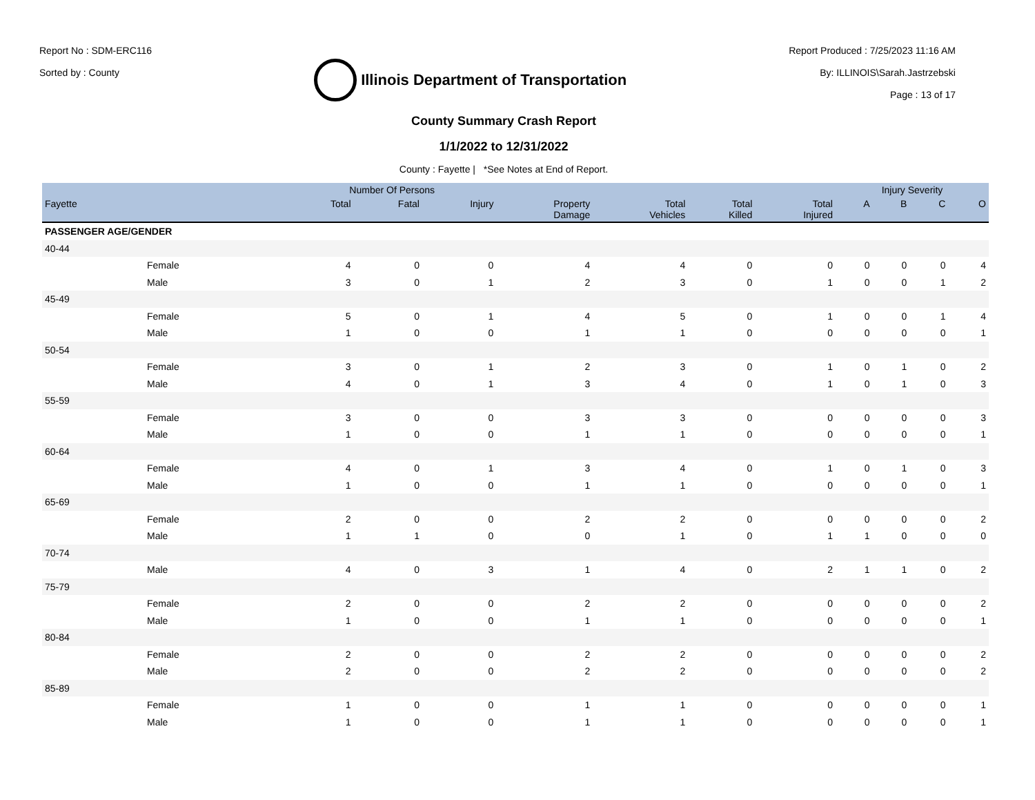Report No : SDM-ERC116
Sorted by : County
Illinois Department of Transportation
Report Produced : 7/25/2023 11:16 AM
By: ILLINOIS\Sarah.Jastrzebski
Page : 13 of 17
County Summary Crash Report
1/1/2022 to 12/31/2022
County : Fayette | *See Notes at End of Report.
| | | Number Of Persons | | | | | | | Injury Severity | | | |
| --- | --- | --- | --- | --- | --- | --- | --- | --- | --- | --- | --- | --- |
| Fayette | | Total | Fatal | Injury | Property Damage | Total Vehicles | Total Killed | Total Injured | A | B | C | O |
| PASSENGER AGE/GENDER | | | | | | | | | | | | |
| 40-44 | | | | | | | | | | | | |
| | Female | 4 | 0 | 0 | 4 | 4 | 0 | 0 | 0 | 0 | 0 | 4 |
| | Male | 3 | 0 | 1 | 2 | 3 | 0 | 1 | 0 | 0 | 1 | 2 |
| 45-49 | | | | | | | | | | | | |
| | Female | 5 | 0 | 1 | 4 | 5 | 0 | 1 | 0 | 0 | 1 | 4 |
| | Male | 1 | 0 | 0 | 1 | 1 | 0 | 0 | 0 | 0 | 0 | 1 |
| 50-54 | | | | | | | | | | | | |
| | Female | 3 | 0 | 1 | 2 | 3 | 0 | 1 | 0 | 1 | 0 | 2 |
| | Male | 4 | 0 | 1 | 3 | 4 | 0 | 1 | 0 | 1 | 0 | 3 |
| 55-59 | | | | | | | | | | | | |
| | Female | 3 | 0 | 0 | 3 | 3 | 0 | 0 | 0 | 0 | 0 | 3 |
| | Male | 1 | 0 | 0 | 1 | 1 | 0 | 0 | 0 | 0 | 0 | 1 |
| 60-64 | | | | | | | | | | | | |
| | Female | 4 | 0 | 1 | 3 | 4 | 0 | 1 | 0 | 1 | 0 | 3 |
| | Male | 1 | 0 | 0 | 1 | 1 | 0 | 0 | 0 | 0 | 0 | 1 |
| 65-69 | | | | | | | | | | | | |
| | Female | 2 | 0 | 0 | 2 | 2 | 0 | 0 | 0 | 0 | 0 | 2 |
| | Male | 1 | 1 | 0 | 0 | 1 | 0 | 1 | 1 | 0 | 0 | 0 |
| 70-74 | | | | | | | | | | | | |
| | Male | 4 | 0 | 3 | 1 | 4 | 0 | 2 | 1 | 1 | 0 | 2 |
| 75-79 | | | | | | | | | | | | |
| | Female | 2 | 0 | 0 | 2 | 2 | 0 | 0 | 0 | 0 | 0 | 2 |
| | Male | 1 | 0 | 0 | 1 | 1 | 0 | 0 | 0 | 0 | 0 | 1 |
| 80-84 | | | | | | | | | | | | |
| | Female | 2 | 0 | 0 | 2 | 2 | 0 | 0 | 0 | 0 | 0 | 2 |
| | Male | 2 | 0 | 0 | 2 | 2 | 0 | 0 | 0 | 0 | 0 | 2 |
| 85-89 | | | | | | | | | | | | |
| | Female | 1 | 0 | 0 | 1 | 1 | 0 | 0 | 0 | 0 | 0 | 1 |
| | Male | 1 | 0 | 0 | 1 | 1 | 0 | 0 | 0 | 0 | 0 | 1 |